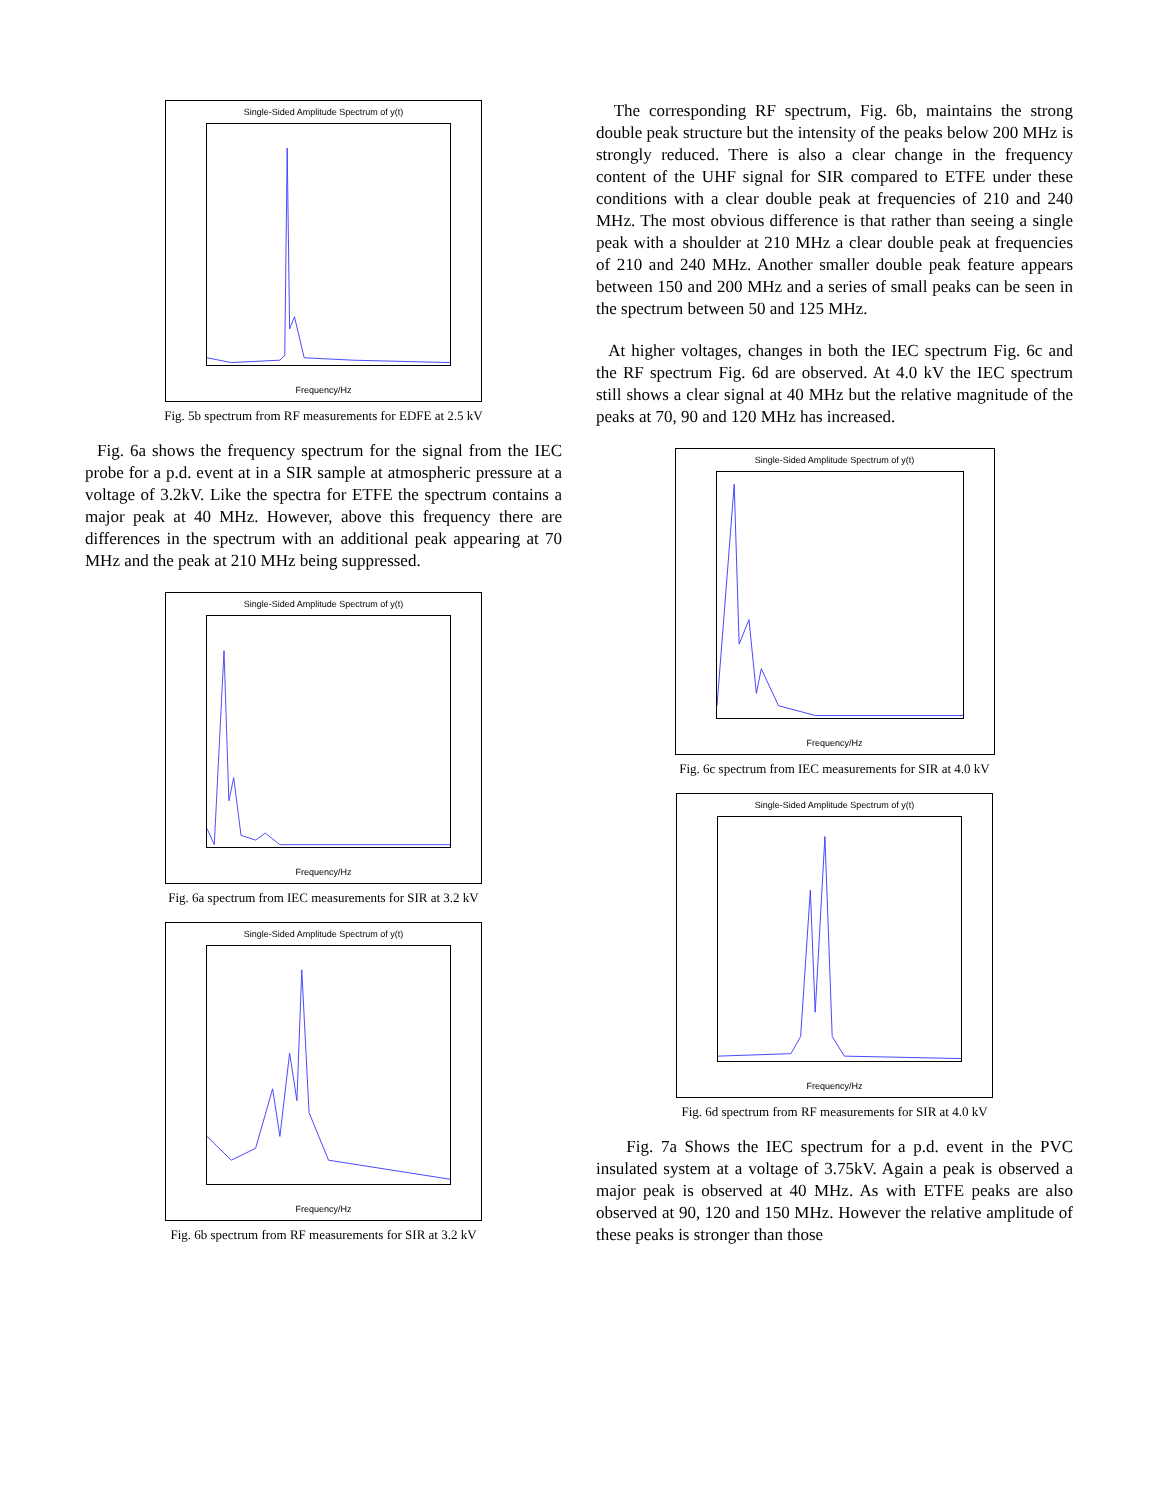Single-Sided Amplitude Spectrum of y(t)
Frequency/Hz
Fig. 5b spectrum from RF measurements for EDFE at 2.5 kV
Fig. 6a shows the frequency spectrum for the signal from the IEC probe for a p.d. event at in a SIR sample at atmospheric pressure at a voltage of 3.2kV. Like the spectra for ETFE the spectrum contains a major peak at 40 MHz. However, above this frequency there are differences in the spectrum with an additional peak appearing at 70 MHz and the peak at 210 MHz being suppressed.
Single-Sided Amplitude Spectrum of y(t)
Frequency/Hz
Fig. 6a spectrum from IEC measurements for SIR at 3.2 kV
Single-Sided Amplitude Spectrum of y(t)
Frequency/Hz
Fig. 6b spectrum from RF measurements for SIR at 3.2 kV
The corresponding RF spectrum, Fig. 6b, maintains the strong double peak structure but the intensity of the peaks below 200 MHz is strongly reduced. There is also a clear change in the frequency content of the UHF signal for SIR compared to ETFE under these conditions with a clear double peak at frequencies of 210 and 240 MHz. The most obvious difference is that rather than seeing a single peak with a shoulder at 210 MHz a clear double peak at frequencies of 210 and 240 MHz. Another smaller double peak feature appears between 150 and 200 MHz and a series of small peaks can be seen in the spectrum between 50 and 125 MHz.
At higher voltages, changes in both the IEC spectrum Fig. 6c and the RF spectrum Fig. 6d are observed. At 4.0 kV the IEC spectrum still shows a clear signal at 40 MHz but the relative magnitude of the peaks at 70, 90 and 120 MHz has increased.
Single-Sided Amplitude Spectrum of y(t)
Frequency/Hz
Fig. 6c spectrum from IEC measurements for SIR at 4.0 kV
Single-Sided Amplitude Spectrum of y(t)
Frequency/Hz
Fig. 6d spectrum from RF measurements for SIR at 4.0 kV
Fig. 7a Shows the IEC spectrum for a p.d. event in the PVC insulated system at a voltage of 3.75kV. Again a peak is observed a major peak is observed at 40 MHz. As with ETFE peaks are also observed at 90, 120 and 150 MHz. However the relative amplitude of these peaks is stronger than those